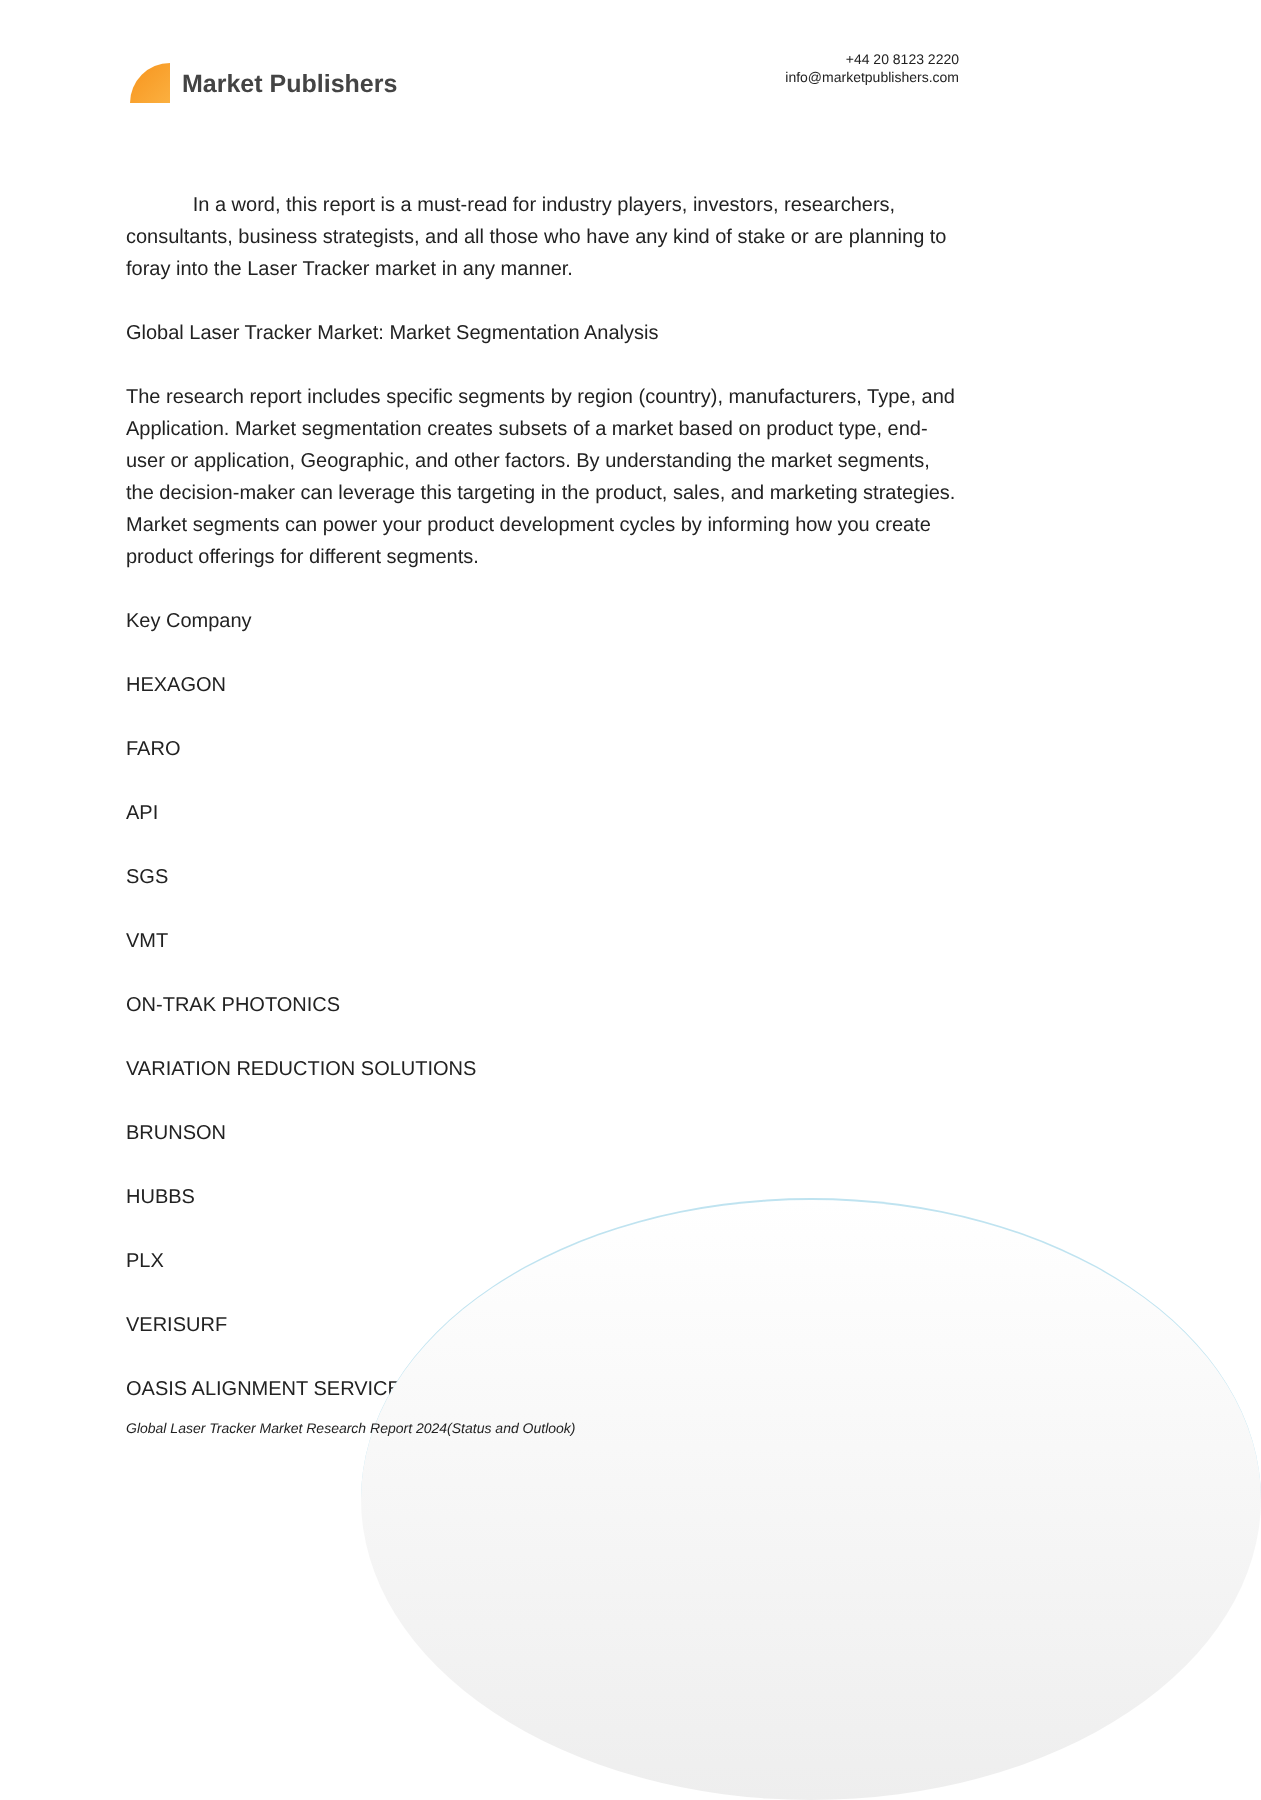Market Publishers
+44 20 8123 2220
info@marketpublishers.com
In a word, this report is a must-read for industry players, investors, researchers, consultants, business strategists, and all those who have any kind of stake or are planning to foray into the Laser Tracker market in any manner.
Global Laser Tracker Market: Market Segmentation Analysis
The research report includes specific segments by region (country), manufacturers, Type, and Application. Market segmentation creates subsets of a market based on product type, end-user or application, Geographic, and other factors. By understanding the market segments, the decision-maker can leverage this targeting in the product, sales, and marketing strategies. Market segments can power your product development cycles by informing how you create product offerings for different segments.
Key Company
HEXAGON
FARO
API
SGS
VMT
ON-TRAK PHOTONICS
VARIATION REDUCTION SOLUTIONS
BRUNSON
HUBBS
PLX
VERISURF
OASIS ALIGNMENT SERVICES
Global Laser Tracker Market Research Report 2024(Status and Outlook)